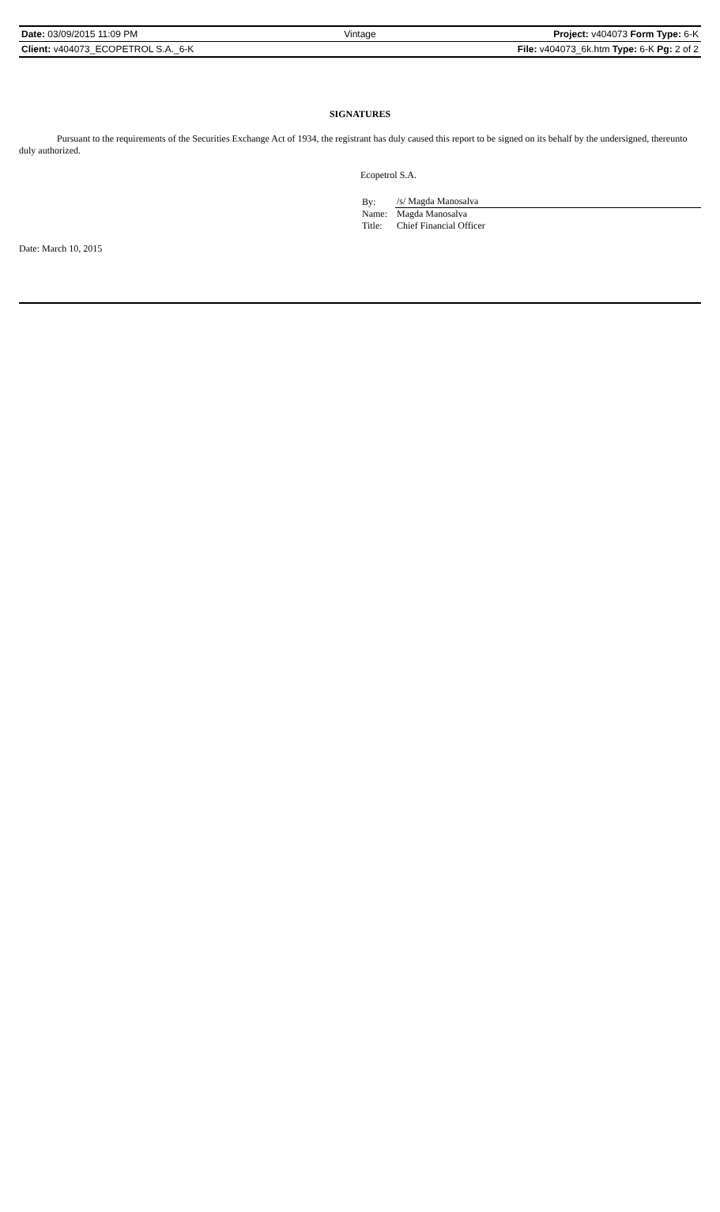| Date: 03/09/2015 11:09 PM | Vintage | Project: v404073 Form Type: 6-K |
| Client: v404073_ECOPETROL S.A._6-K | | File: v404073_6k.htm Type: 6-K Pg: 2 of 2 |
SIGNATURES
Pursuant to the requirements of the Securities Exchange Act of 1934, the registrant has duly caused this report to be signed on its behalf by the undersigned, thereunto duly authorized.
Ecopetrol S.A.
| By: | /s/ Magda Manosalva |
| Name: | Magda Manosalva |
| Title: | Chief Financial Officer |
Date: March 10, 2015